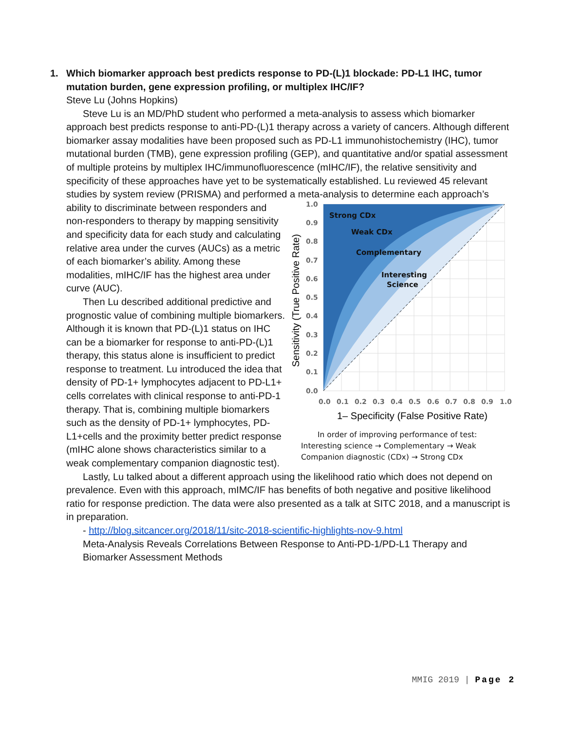1. Which biomarker approach best predicts response to PD-(L)1 blockade: PD-L1 IHC, tumor mutation burden, gene expression profiling, or multiplex IHC/IF?
Steve Lu (Johns Hopkins)
Steve Lu is an MD/PhD student who performed a meta-analysis to assess which biomarker approach best predicts response to anti-PD-(L)1 therapy across a variety of cancers. Although different biomarker assay modalities have been proposed such as PD-L1 immunohistochemistry (IHC), tumor mutational burden (TMB), gene expression profiling (GEP), and quantitative and/or spatial assessment of multiple proteins by multiplex IHC/immunofluorescence (mIHC/IF), the relative sensitivity and specificity of these approaches have yet to be systematically established. Lu reviewed 45 relevant studies by system review (PRISMA) and performed a meta-analysis to
Strong CDx
Weak CDx
Complementary
Interesting
Science
1.0
0.9
0.8
0.7
0.6
0.5
0.4
0.3
0.2
0.1
0.0
0.0
0.1
0.2
0.3
0.4
0.5
0.6
0.7
0.8
0.9
1.0
1– Specificity (False Positive Rate)
Sensitivity (True Positive Rate)
In order of improving performance of test: Interesting science → Complementary → Weak Companion diagnostic (CDx) → Strong CDx determine each approach’s ability to discriminate between responders and non-responders to therapy by mapping sensitivity and specificity data for each study and calculating relative area under the curves (AUCs) as a metric of each biomarker’s ability. Among these modalities, mIHC/IF has the highest area under curve (AUC).
Then Lu described additional predictive and prognostic value of combining multiple biomarkers. Although it is known that PD-(L)1 status on IHC can be a biomarker for response to anti-PD-(L)1 therapy, this status alone is insufficient to predict response to treatment. Lu introduced the idea that density of PD-1+ lymphocytes adjacent to PD-L1+ cells correlates with clinical response to anti-PD-1 therapy. That is, combining multiple biomarkers such as the density of PD-1+ lymphocytes, PD-L1+cells and the proximity better predict response (mIHC alone shows characteristics similar to a weak complementary companion diagnostic test).
Lastly, Lu talked about a different approach using the likelihood ratio which does not depend on prevalence. Even with this approach, mIMC/IF has benefits of both negative and positive likelihood ratio for response prediction. The data were also presented as a talk at SITC 2018, and a manuscript is in preparation.
- http://blog.sitcancer.org/2018/11/sitc-2018-scientific-highlights-nov-9.html
Meta-Analysis Reveals Correlations Between Response to Anti-PD-1/PD-L1 Therapy and Biomarker Assessment Methods
MMIG 2019 | Page 2